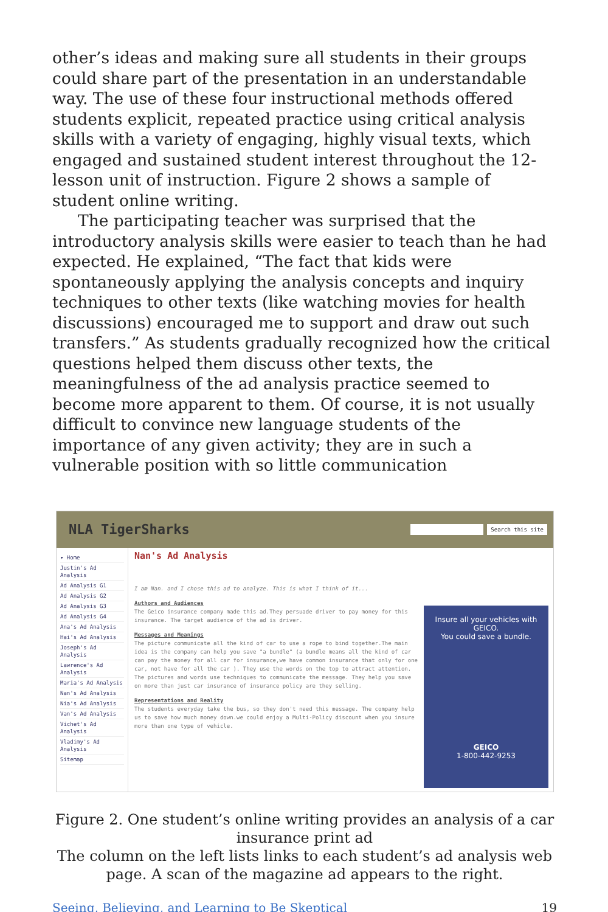other’s ideas and making sure all students in their groups could share part of the presentation in an understandable way. The use of these four instructional methods offered students explicit, repeated practice using critical analysis skills with a variety of engaging, highly visual texts, which engaged and sustained student interest throughout the 12-lesson unit of instruction. Figure 2 shows a sample of student online writing.
The participating teacher was surprised that the introductory analysis skills were easier to teach than he had expected. He explained, “The fact that kids were spontaneously applying the analysis concepts and inquiry techniques to other texts (like watching movies for health discussions) encouraged me to support and draw out such transfers.” As students gradually recognized how the critical questions helped them discuss other texts, the meaningfulness of the ad analysis practice seemed to become more apparent to them. Of course, it is not usually difficult to convince new language students of the importance of any given activity; they are in such a vulnerable position with so little communication
NLA TigerSharks
Search this site
▾ Home
Justin's Ad Analysis
Ad Analysis G1
Ad Analysis G2
Ad Analysis G3
Ad Analysis G4
Ana's Ad Analysis
Hai's Ad Analysis
Joseph's Ad Analysis
Lawrence's Ad Analysis
Maria's Ad Analysis
Nan's Ad Analysis
Nia's Ad Analysis
Van's Ad Analysis
Vichet's Ad Analysis
Vladimy's Ad Analysis
Sitemap
Nan's Ad Analysis
I am Nan. and I chose this ad to analyze. This is what I think of it...
Authors and Audiences
The Geico insurance company made this ad.They persuade driver to pay money for this insurance. The target audience of the ad is driver.
Messages and Meanings
The picture communicate all the kind of car to use a rope to bind together.The main idea is the company can help you save "a bundle" (a bundle means all the kind of car can pay the money for all car for insurance,we have common insurance that only for one car, not have for all the car ). They use the words on the top to attract attention. The pictures and words use techniques to communicate the message. They help you save on more than just car insurance of insurance policy are they selling.
Representations and Reality
The students everyday take the bus, so they don't need this message. The company help us to save how much money down.we could enjoy a Multi-Policy discount when you insure more than one type of vehicle.
Insure all your vehicles with GEICO.
You could save a bundle.
GEICO
1-800-442-9253
Figure 2. One student’s online writing provides an analysis of a car insurance print ad
The column on the left lists links to each student’s ad analysis web page. A scan of the magazine ad appears to the right.
Seeing, Believing, and Learning to Be Skeptical 19